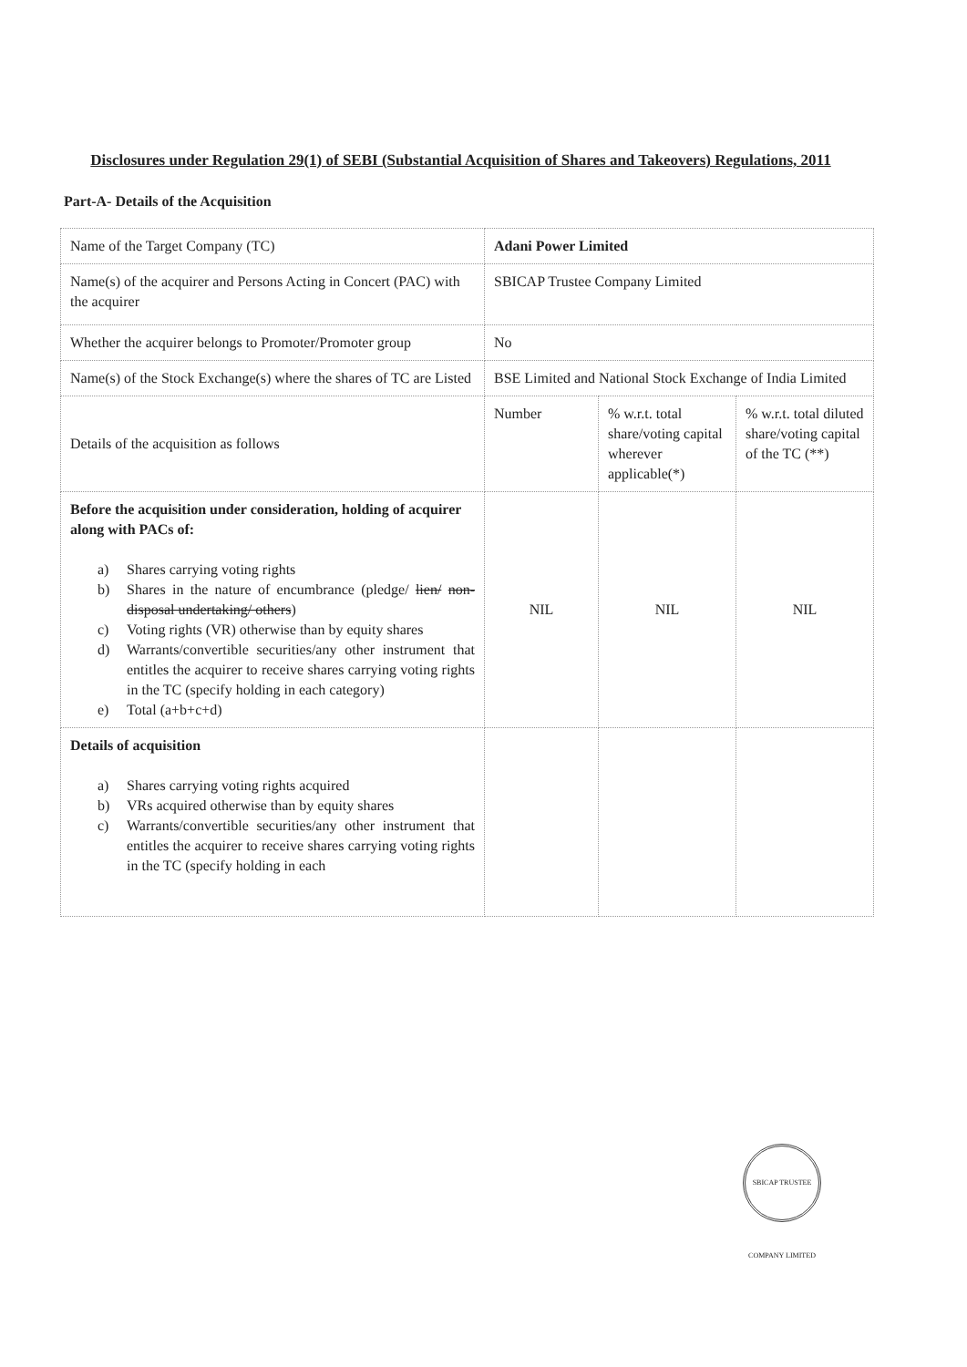Disclosures under Regulation 29(1) of SEBI (Substantial Acquisition of Shares and Takeovers) Regulations, 2011
Part-A- Details of the Acquisition
| Name of the Target Company (TC) | Adani Power Limited | | |
| Name(s) of the acquirer and Persons Acting in Concert (PAC) with the acquirer | SBICAP Trustee Company Limited | | |
| Whether the acquirer belongs to Promoter/Promoter group | No | | |
| Name(s) of the Stock Exchange(s) where the shares of TC are Listed | BSE Limited and National Stock Exchange of India Limited | | |
| Details of the acquisition as follows | Number | % w.r.t. total share/voting capital wherever applicable(*) | % w.r.t. total diluted share/voting capital of the TC (**) |
| Before the acquisition under consideration, holding of acquirer along with PACs of: a) Shares carrying voting rights b) Shares in the nature of encumbrance (pledge/ lien/ non-disposal undertaking/ others ) c) Voting rights (VR) otherwise than by equity shares d) Warrants/convertible securities/any other instrument that entitles the acquirer to receive shares carrying voting rights in the TC (specify holding in each category) e) Total (a+b+c+d) | NIL | NIL | NIL |
| Details of acquisition a) Shares carrying voting rights acquired b) VRs acquired otherwise than by equity shares c) Warrants/convertible securities/any other instrument that entitles the acquirer to receive shares carrying voting rights in the TC (specify holding in each | | | |
SBICAP TRUSTEE COMPANY LIMITED